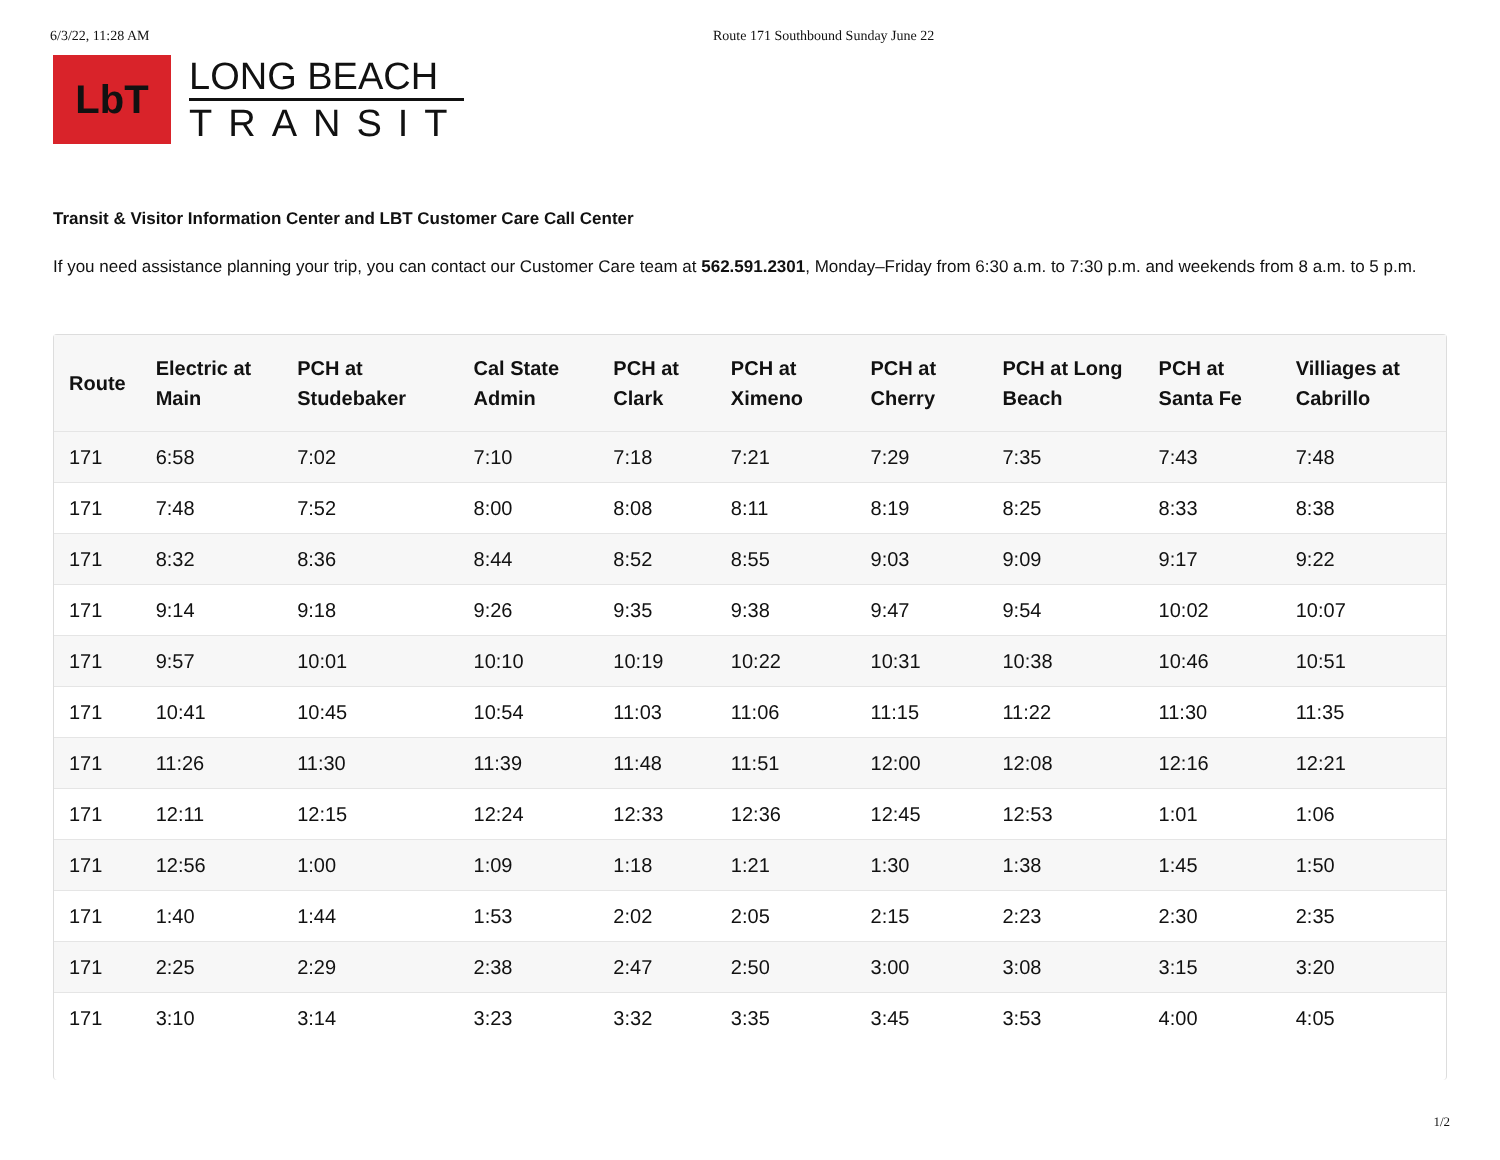6/3/22, 11:28 AM Route 171 Southbound Sunday June 22
LbT
LONG BEACH
TRANSIT
Transit & Visitor Information Center and LBT Customer Care Call Center
If you need assistance planning your trip, you can contact our Customer Care team at 562.591.2301, Monday–Friday from 6:30 a.m. to 7:30 p.m. and weekends from 8 a.m. to 5 p.m.
| Route | Electric at Main | PCH at Studebaker | Cal State Admin | PCH at Clark | PCH at Ximeno | PCH at Cherry | PCH at Long Beach | PCH at Santa Fe | Villiages at Cabrillo |
| --- | --- | --- | --- | --- | --- | --- | --- | --- | --- |
| 171 | 6:58 | 7:02 | 7:10 | 7:18 | 7:21 | 7:29 | 7:35 | 7:43 | 7:48 |
| 171 | 7:48 | 7:52 | 8:00 | 8:08 | 8:11 | 8:19 | 8:25 | 8:33 | 8:38 |
| 171 | 8:32 | 8:36 | 8:44 | 8:52 | 8:55 | 9:03 | 9:09 | 9:17 | 9:22 |
| 171 | 9:14 | 9:18 | 9:26 | 9:35 | 9:38 | 9:47 | 9:54 | 10:02 | 10:07 |
| 171 | 9:57 | 10:01 | 10:10 | 10:19 | 10:22 | 10:31 | 10:38 | 10:46 | 10:51 |
| 171 | 10:41 | 10:45 | 10:54 | 11:03 | 11:06 | 11:15 | 11:22 | 11:30 | 11:35 |
| 171 | 11:26 | 11:30 | 11:39 | 11:48 | 11:51 | 12:00 | 12:08 | 12:16 | 12:21 |
| 171 | 12:11 | 12:15 | 12:24 | 12:33 | 12:36 | 12:45 | 12:53 | 1:01 | 1:06 |
| 171 | 12:56 | 1:00 | 1:09 | 1:18 | 1:21 | 1:30 | 1:38 | 1:45 | 1:50 |
| 171 | 1:40 | 1:44 | 1:53 | 2:02 | 2:05 | 2:15 | 2:23 | 2:30 | 2:35 |
| 171 | 2:25 | 2:29 | 2:38 | 2:47 | 2:50 | 3:00 | 3:08 | 3:15 | 3:20 |
| 171 | 3:10 | 3:14 | 3:23 | 3:32 | 3:35 | 3:45 | 3:53 | 4:00 | 4:05 |
1/2